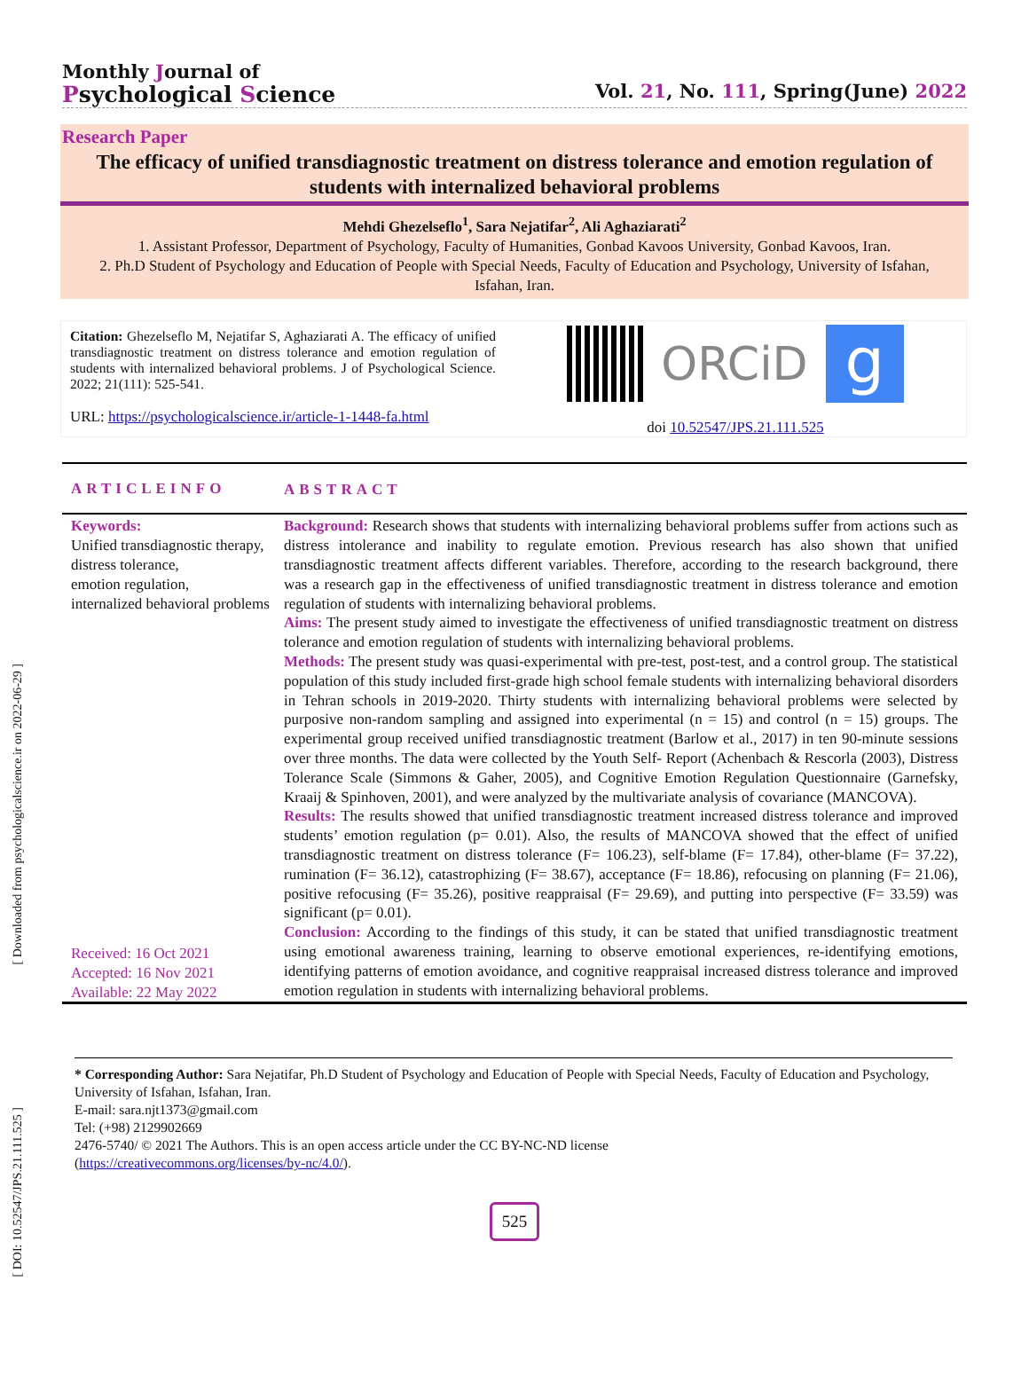[ Downloaded from psychologicalscience.ir on 2022-06-29 ]
[ DOI: 10.52547/JPS.21.111.525 ]
Monthly Journal of
Psychological Science
Vol. 21, No. 111, Spring(June) 2022
Research Paper
The efficacy of unified transdiagnostic treatment on distress tolerance and emotion regulation of students with internalized behavioral problems
Mehdi Ghezelseflo<sup>1</sup>, Sara Nejatifar<sup>2</sup>, Ali Aghaziarati<sup>2</sup>
1. Assistant Professor, Department of Psychology, Faculty of Humanities, Gonbad Kavoos University, Gonbad Kavoos, Iran.
2. Ph.D Student of Psychology and Education of People with Special Needs, Faculty of Education and Psychology, University of Isfahan, Isfahan, Iran.
Citation: Ghezelseflo M, Nejatifar S, Aghaziarati A. The efficacy of unified transdiagnostic treatment on distress tolerance and emotion regulation of students with internalized behavioral problems. J of Psychological Science. 2022; 21(111): 525-541.
URL: https://psychologicalscience.ir/article-1-1448-fa.html
ORCiD
g
doi 10.52547/JPS.21.111.525
ARTICLEINFO
ABSTRACT
Keywords:
Unified transdiagnostic therapy,
distress tolerance,
emotion regulation,
internalized behavioral problems
Received: 16 Oct 2021
Accepted: 16 Nov 2021
Available: 22 May 2022
Background: Research shows that students with internalizing behavioral problems suffer from actions such as distress intolerance and inability to regulate emotion. Previous research has also shown that unified transdiagnostic treatment affects different variables. Therefore, according to the research background, there was a research gap in the effectiveness of unified transdiagnostic treatment in distress tolerance and emotion regulation of students with internalizing behavioral problems.
Aims: The present study aimed to investigate the effectiveness of unified transdiagnostic treatment on distress tolerance and emotion regulation of students with internalizing behavioral problems.
Methods: The present study was quasi-experimental with pre-test, post-test, and a control group. The statistical population of this study included first-grade high school female students with internalizing behavioral disorders in Tehran schools in 2019-2020. Thirty students with internalizing behavioral problems were selected by purposive non-random sampling and assigned into experimental (n = 15) and control (n = 15) groups. The experimental group received unified transdiagnostic treatment (Barlow et al., 2017) in ten 90-minute sessions over three months. The data were collected by the Youth Self- Report (Achenbach & Rescorla (2003), Distress Tolerance Scale (Simmons & Gaher, 2005), and Cognitive Emotion Regulation Questionnaire (Garnefsky, Kraaij & Spinhoven, 2001), and were analyzed by the multivariate analysis of covariance (MANCOVA).
Results: The results showed that unified transdiagnostic treatment increased distress tolerance and improved students’ emotion regulation (p= 0.01). Also, the results of MANCOVA showed that the effect of unified transdiagnostic treatment on distress tolerance (F= 106.23), self-blame (F= 17.84), other-blame (F= 37.22), rumination (F= 36.12), catastrophizing (F= 38.67), acceptance (F= 18.86), refocusing on planning (F= 21.06), positive refocusing (F= 35.26), positive reappraisal (F= 29.69), and putting into perspective (F= 33.59) was significant (p= 0.01).
Conclusion: According to the findings of this study, it can be stated that unified transdiagnostic treatment using emotional awareness training, learning to observe emotional experiences, re-identifying emotions, identifying patterns of emotion avoidance, and cognitive reappraisal increased distress tolerance and improved emotion regulation in students with internalizing behavioral problems.
* Corresponding Author: Sara Nejatifar, Ph.D Student of Psychology and Education of People with Special Needs, Faculty of Education and Psychology, University of Isfahan, Isfahan, Iran.
E-mail: sara.njt1373@gmail.com
Tel: (+98) 2129902669
2476-5740/ © 2021 The Authors. This is an open access article under the CC BY-NC-ND license
(https://creativecommons.org/licenses/by-nc/4.0/).
525